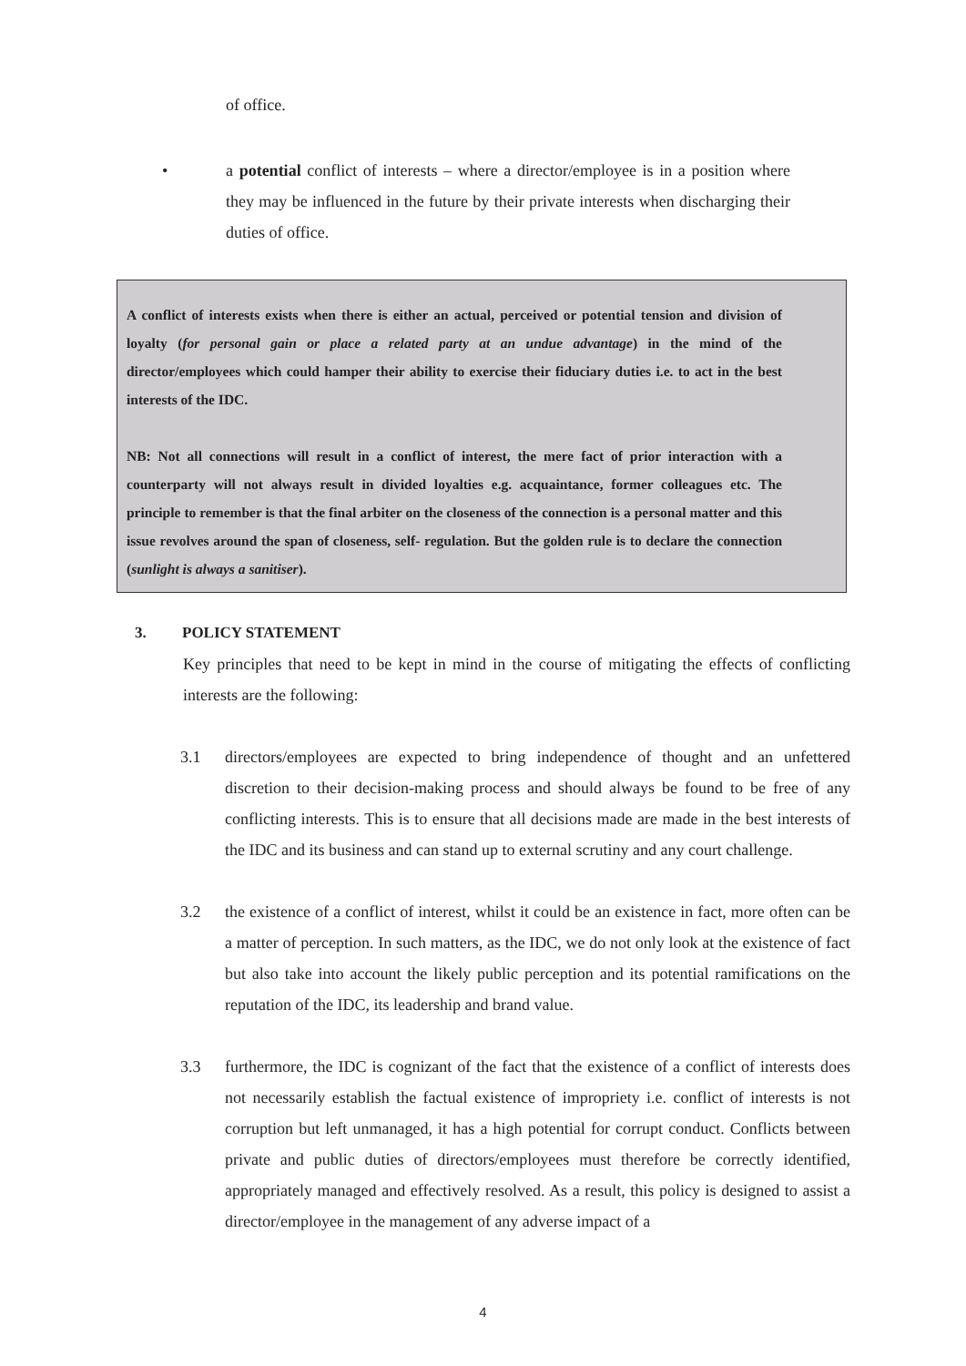of office.
• a potential conflict of interests – where a director/employee is in a position where they may be influenced in the future by their private interests when discharging their duties of office.
A conflict of interests exists when there is either an actual, perceived or potential tension and division of loyalty (for personal gain or place a related party at an undue advantage) in the mind of the director/employees which could hamper their ability to exercise their fiduciary duties i.e. to act in the best interests of the IDC.
NB: Not all connections will result in a conflict of interest, the mere fact of prior interaction with a counterparty will not always result in divided loyalties e.g. acquaintance, former colleagues etc. The principle to remember is that the final arbiter on the closeness of the connection is a personal matter and this issue revolves around the span of closeness, self- regulation. But the golden rule is to declare the connection (sunlight is always a sanitiser).
3. POLICY STATEMENT
Key principles that need to be kept in mind in the course of mitigating the effects of conflicting interests are the following:
3.1 directors/employees are expected to bring independence of thought and an unfettered discretion to their decision-making process and should always be found to be free of any conflicting interests. This is to ensure that all decisions made are made in the best interests of the IDC and its business and can stand up to external scrutiny and any court challenge.
3.2 the existence of a conflict of interest, whilst it could be an existence in fact, more often can be a matter of perception. In such matters, as the IDC, we do not only look at the existence of fact but also take into account the likely public perception and its potential ramifications on the reputation of the IDC, its leadership and brand value.
3.3 furthermore, the IDC is cognizant of the fact that the existence of a conflict of interests does not necessarily establish the factual existence of impropriety i.e. conflict of interests is not corruption but left unmanaged, it has a high potential for corrupt conduct. Conflicts between private and public duties of directors/employees must therefore be correctly identified, appropriately managed and effectively resolved. As a result, this policy is designed to assist a director/employee in the management of any adverse impact of a
4